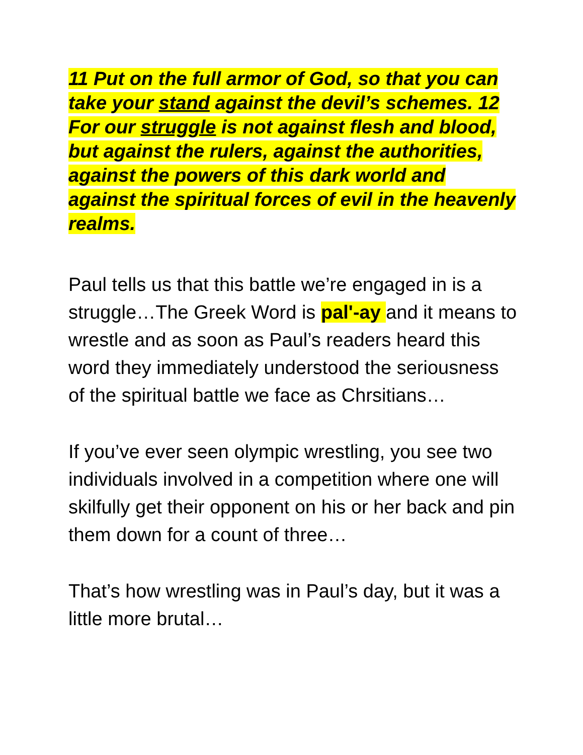11 Put on the full armor of God, so that you can take your stand against the devil’s schemes. 12 For our struggle is not against flesh and blood, but against the rulers, against the authorities, against the powers of this dark world and against the spiritual forces of evil in the heavenly realms.
Paul tells us that this battle we’re engaged in is a struggle…The Greek Word is pal'-ay and it means to wrestle and as soon as Paul’s readers heard this word they immediately understood the seriousness of the spiritual battle we face as Chrsitians…
If you’ve ever seen olympic wrestling, you see two individuals involved in a competition where one will skilfully get their opponent on his or her back and pin them down for a count of three…
That’s how wrestling was in Paul’s day, but it was a little more brutal…